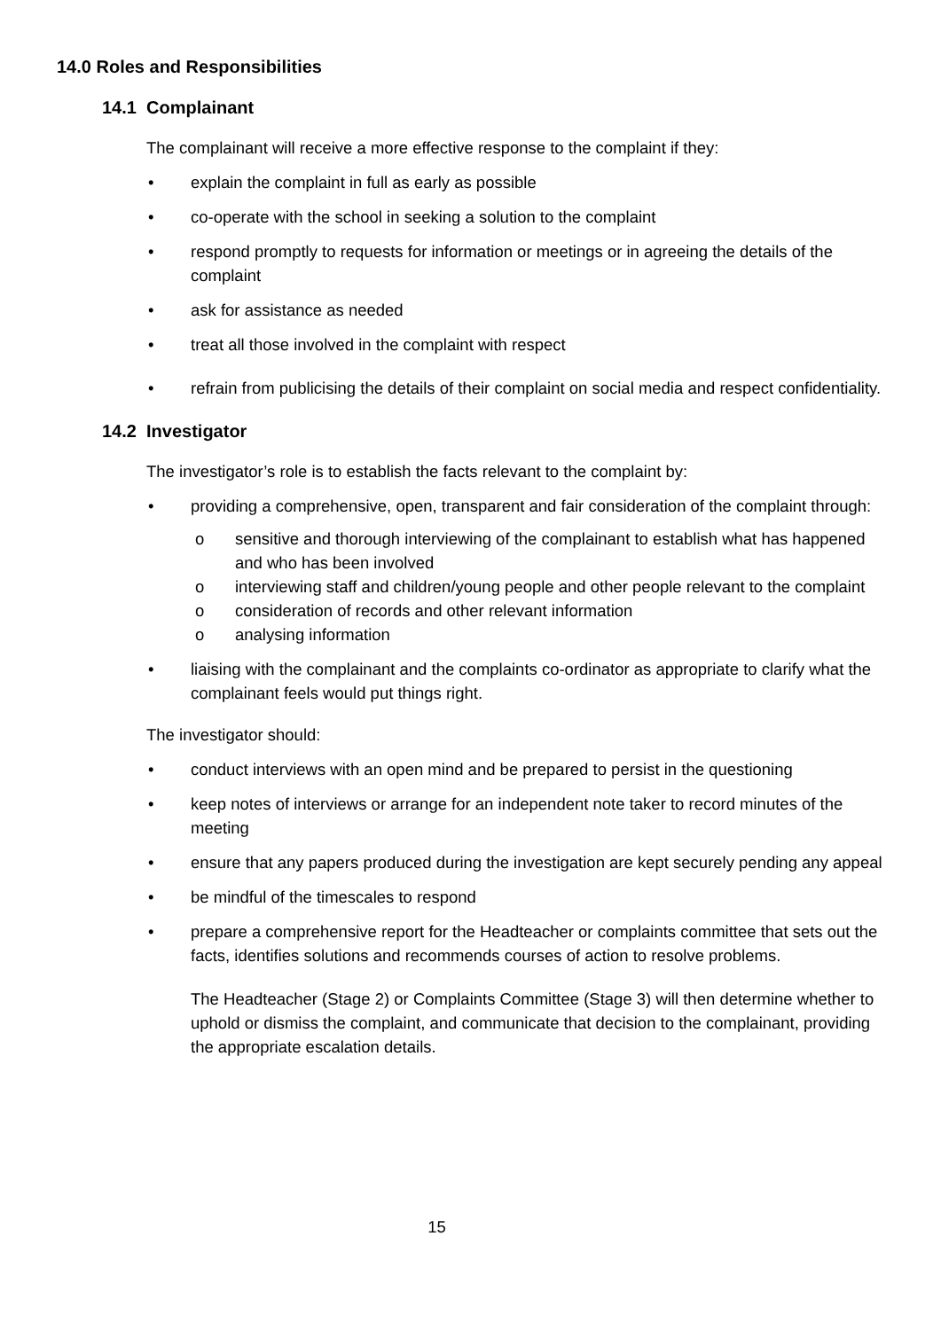14.0 Roles and Responsibilities
14.1 Complainant
The complainant will receive a more effective response to the complaint if they:
• explain the complaint in full as early as possible
• co-operate with the school in seeking a solution to the complaint
• respond promptly to requests for information or meetings or in agreeing the details of the complaint
• ask for assistance as needed
• treat all those involved in the complaint with respect
• refrain from publicising the details of their complaint on social media and respect confidentiality.
14.2 Investigator
The investigator’s role is to establish the facts relevant to the complaint by:
• providing a comprehensive, open, transparent and fair consideration of the complaint through:
o sensitive and thorough interviewing of the complainant to establish what has happened and who has been involved
o interviewing staff and children/young people and other people relevant to the complaint
o consideration of records and other relevant information
o analysing information
• liaising with the complainant and the complaints co-ordinator as appropriate to clarify what the complainant feels would put things right.
The investigator should:
• conduct interviews with an open mind and be prepared to persist in the questioning
• keep notes of interviews or arrange for an independent note taker to record minutes of the meeting
• ensure that any papers produced during the investigation are kept securely pending any appeal
• be mindful of the timescales to respond
• prepare a comprehensive report for the Headteacher or complaints committee that sets out the facts, identifies solutions and recommends courses of action to resolve problems.
The Headteacher (Stage 2) or Complaints Committee (Stage 3) will then determine whether to uphold or dismiss the complaint, and communicate that decision to the complainant, providing the appropriate escalation details.
15